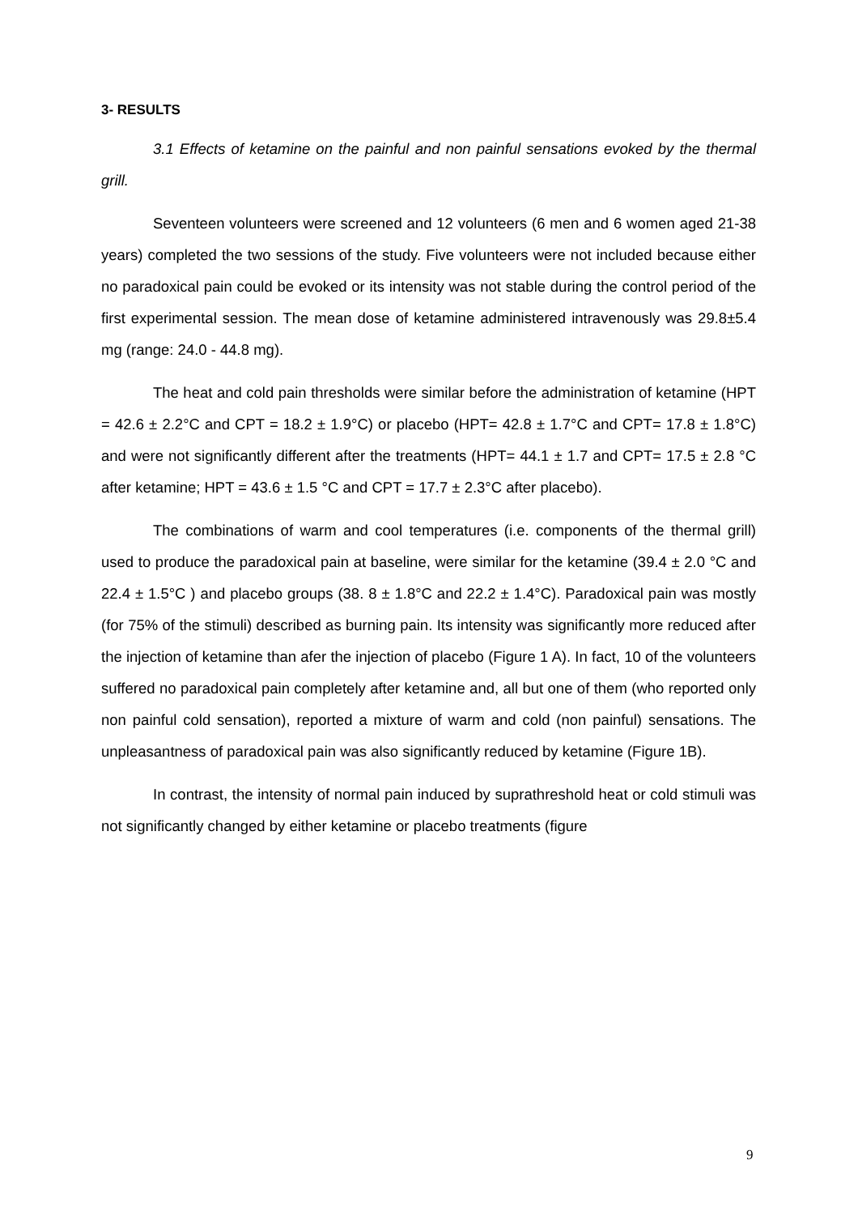3- RESULTS
3.1 Effects of ketamine on the painful and non painful sensations evoked by the thermal grill.
Seventeen volunteers were screened and 12 volunteers (6 men and 6 women aged 21-38 years) completed the two sessions of the study. Five volunteers were not included because either no paradoxical pain could be evoked or its intensity was not stable during the control period of the first experimental session. The mean dose of ketamine administered intravenously was 29.8±5.4 mg (range: 24.0 - 44.8 mg).
The heat and cold pain thresholds were similar before the administration of ketamine (HPT = 42.6 ± 2.2°C and CPT = 18.2 ± 1.9°C) or placebo (HPT= 42.8 ± 1.7°C and CPT= 17.8 ± 1.8°C) and were not significantly different after the treatments (HPT= 44.1 ± 1.7 and CPT= 17.5 ± 2.8 °C after ketamine; HPT = 43.6 ± 1.5 °C and CPT = 17.7 ± 2.3°C after placebo).
The combinations of warm and cool temperatures (i.e. components of the thermal grill) used to produce the paradoxical pain at baseline, were similar for the ketamine (39.4 ± 2.0 °C and 22.4 ± 1.5°C ) and placebo groups (38. 8 ± 1.8°C and 22.2 ± 1.4°C). Paradoxical pain was mostly (for 75% of the stimuli) described as burning pain. Its intensity was significantly more reduced after the injection of ketamine than afer the injection of placebo (Figure 1 A). In fact, 10 of the volunteers suffered no paradoxical pain completely after ketamine and, all but one of them (who reported only non painful cold sensation), reported a mixture of warm and cold (non painful) sensations. The unpleasantness of paradoxical pain was also significantly reduced by ketamine (Figure 1B).
In contrast, the intensity of normal pain induced by suprathreshold heat or cold stimuli was not significantly changed by either ketamine or placebo treatments (figure
9